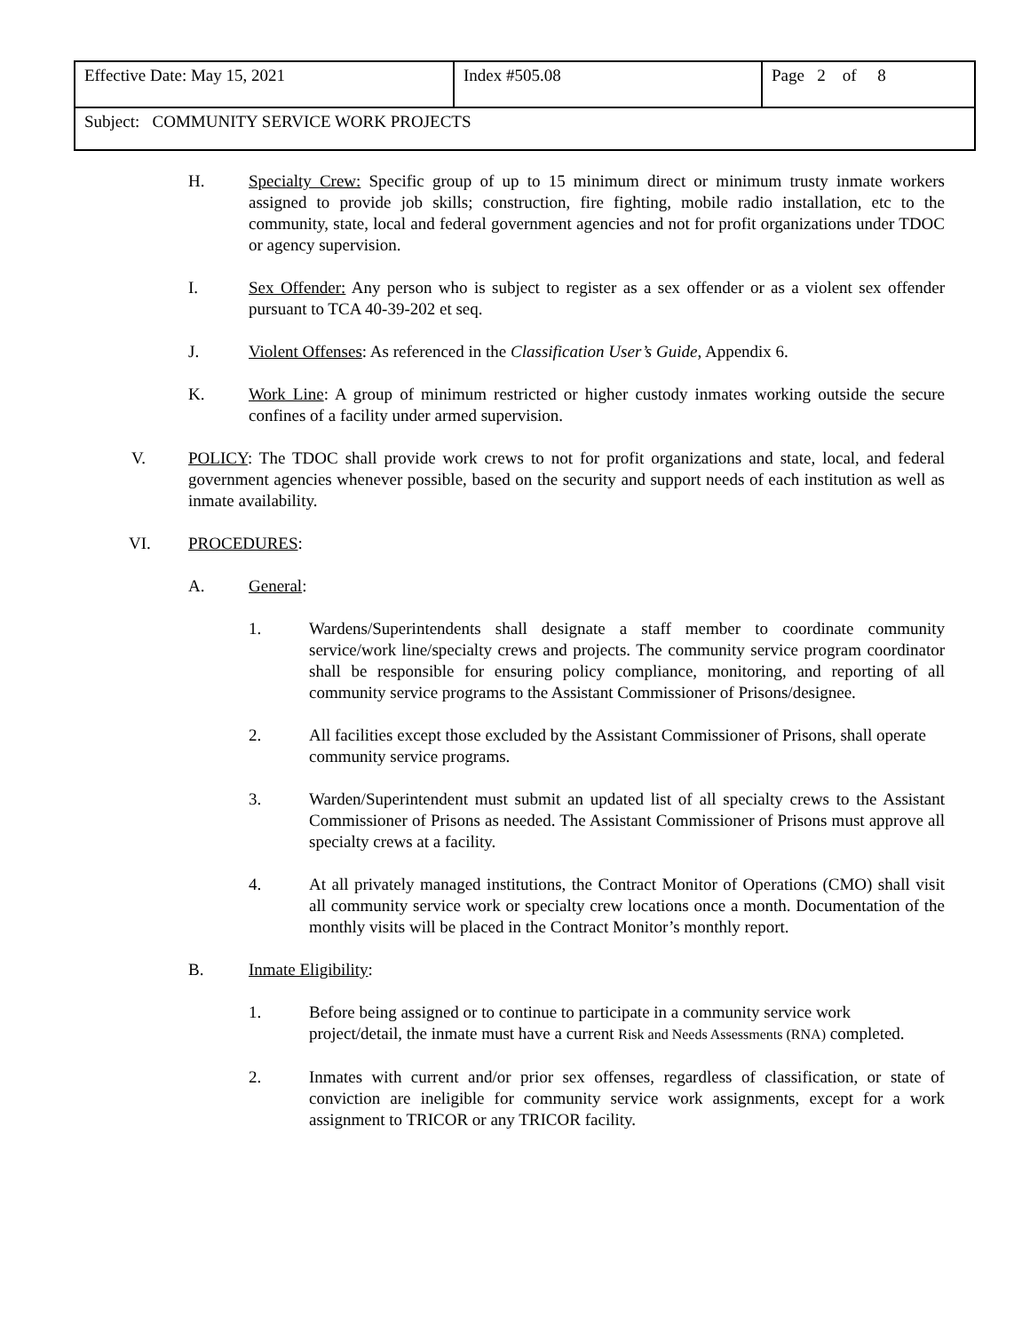| Effective Date: May 15, 2021 | Index #505.08 | Page 2 of 8 |
| Subject: COMMUNITY SERVICE WORK PROJECTS | | |
H. Specialty Crew: Specific group of up to 15 minimum direct or minimum trusty inmate workers assigned to provide job skills; construction, fire fighting, mobile radio installation, etc to the community, state, local and federal government agencies and not for profit organizations under TDOC or agency supervision.
I. Sex Offender: Any person who is subject to register as a sex offender or as a violent sex offender pursuant to TCA 40-39-202 et seq.
J. Violent Offenses: As referenced in the Classification User’s Guide, Appendix 6.
K. Work Line: A group of minimum restricted or higher custody inmates working outside the secure confines of a facility under armed supervision.
V. POLICY: The TDOC shall provide work crews to not for profit organizations and state, local, and federal government agencies whenever possible, based on the security and support needs of each institution as well as inmate availability.
VI. PROCEDURES:
A. General:
1. Wardens/Superintendents shall designate a staff member to coordinate community service/work line/specialty crews and projects. The community service program coordinator shall be responsible for ensuring policy compliance, monitoring, and reporting of all community service programs to the Assistant Commissioner of Prisons/designee.
2. All facilities except those excluded by the Assistant Commissioner of Prisons, shall operate community service programs.
3. Warden/Superintendent must submit an updated list of all specialty crews to the Assistant Commissioner of Prisons as needed. The Assistant Commissioner of Prisons must approve all specialty crews at a facility.
4. At all privately managed institutions, the Contract Monitor of Operations (CMO) shall visit all community service work or specialty crew locations once a month. Documentation of the monthly visits will be placed in the Contract Monitor’s monthly report.
B. Inmate Eligibility:
1. Before being assigned or to continue to participate in a community service work project/detail, the inmate must have a current Risk and Needs Assessments (RNA) completed.
2. Inmates with current and/or prior sex offenses, regardless of classification, or state of conviction are ineligible for community service work assignments, except for a work assignment to TRICOR or any TRICOR facility.